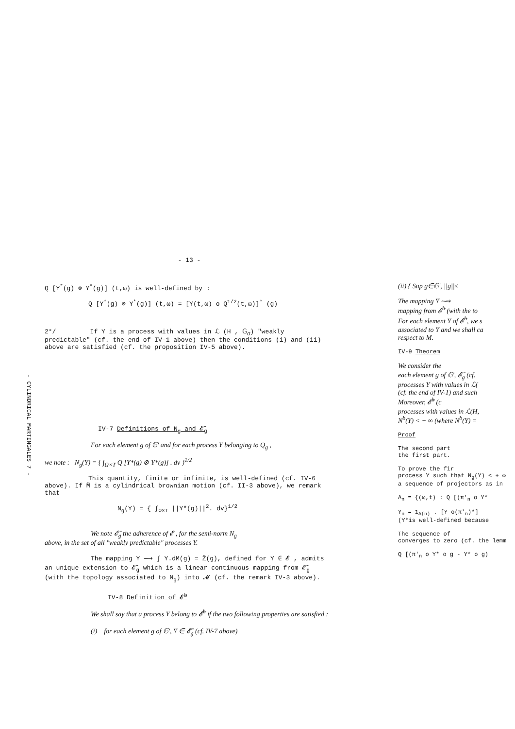- 13 -
Q [Y<sup>*</sup>(g) ⊗ Y<sup>*</sup>(g)] (t,ω) is well-defined by :
Q [Y<sup>*</sup>(g) ⊗ Y<sup>*</sup>(g)] (t,ω) = [Y(t,ω) o Q<sup>1/2</sup>(t,ω)]<sup>*</sup> (g)
2°/ If Y is a process with values in ℒ (H , 𝔾<sub>σ</sub>) "weakly predictable" (cf. the end of IV-1 above) then the conditions (i) and (ii) above are satisfied (cf. the proposition IV-5 above).
IV-7 Definitions of N<sub>g</sub> and 𝓔̄<sub>g</sub>
For each element g of 𝔾' and for each process Y belonging to Q<sub>g</sub> ,
we note : N<sub>g</sub>(Y) = { ∫<sub>Ω×T</sub> Q [Y*(g) ⊗ Y*(g)] . dv }<sup>1/2</sup>
This quantity, finite or infinite, is well-defined (cf. IV-6
above). If M̃ is a cylindrical brownian motion (cf. II-3 above), we remark that
N<sub>g</sub>(Y) = { ∫<sub>Ω×T</sub> ||Y*(g)||<sup>2</sup>. dv}<sup>1/2</sup>
We note 𝓔̄<sub>g</sub> the adherence of 𝓔 , for the semi-norm N<sub>g</sub>
above, in the set of all "weakly predictable" processes Y.
The mapping Y ⟿ ∫ Y.dM(g) = Z̃(g), defined for Y ∈ 𝓔 , admits
an unique extension to 𝓔̄<sub>g</sub> which is a linear continuous mapping from 𝓔̄<sub>g</sub> (with the topology associated to N<sub>g</sub>) into 𝓜 (cf. the remark IV-3 above).
IV-8 Definition of 𝓔̄<sup>b</sup>
We shall say that a process Y belong to 𝓔̄<sup>b</sup> if the two following properties are satisfied :
(i) for each element g of 𝔾', Y ∈ 𝓔̄<sub>g</sub> (cf. IV-7 above)
(ii) { Sup g∈𝔾', ||g||≤
The mapping Y ⟿
mapping from 𝓔̄<sup>b</sup> (with the to
For each element Y of 𝓔̄<sup>b</sup>, we s
associated to Y and we shall ca
respect to M.
IV-9 Theorem
We consider the
each element g of 𝔾', 𝓔̄<sub>g</sub> (cf.
processes Y with values in ℒ(
(cf. the end of IV-1) and such
Moreover, 𝓔̄<sup>b</sup> (c
processes with values in ℒ(H,
N<sup>b</sup>(Y) < + ∞ (where N<sup>b</sup>(Y) =
Proof
The second part
the first part.
To prove the fir
process Y such that N<sub>g</sub>(Y) < + ∞
a sequence of projectors as in
A<sub>n</sub> = {(ω,t) : Q [(π'<sub>n</sub> o Y*
Y<sub>n</sub> = 1<sub>A(n)</sub> . [Y o(π'<sub>n</sub>)*]
(Y*is well-defined because
The sequence of
converges to zero (cf. the lemm
Q [(π'<sub>n</sub> o Y* o g - Y* o g)
- CYLINDRICAL MARTINGALES 7 -